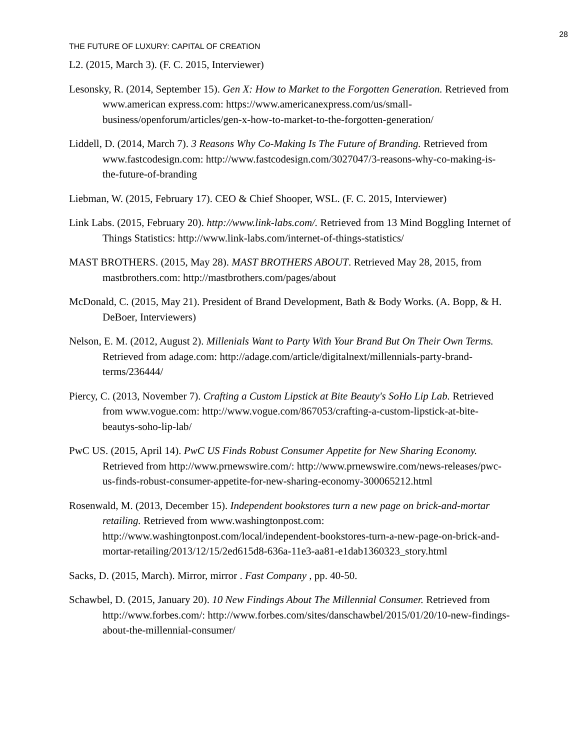28
THE FUTURE OF LUXURY: CAPITAL OF CREATION
L2. (2015, March 3). (F. C. 2015, Interviewer)
Lesonsky, R. (2014, September 15). Gen X: How to Market to the Forgotten Generation. Retrieved from www.american express.com: https://www.americanexpress.com/us/small-business/openforum/articles/gen-x-how-to-market-to-the-forgotten-generation/
Liddell, D. (2014, March 7). 3 Reasons Why Co-Making Is The Future of Branding. Retrieved from www.fastcodesign.com: http://www.fastcodesign.com/3027047/3-reasons-why-co-making-is-the-future-of-branding
Liebman, W. (2015, February 17). CEO & Chief Shooper, WSL. (F. C. 2015, Interviewer)
Link Labs. (2015, February 20). http://www.link-labs.com/. Retrieved from 13 Mind Boggling Internet of Things Statistics: http://www.link-labs.com/internet-of-things-statistics/
MAST BROTHERS. (2015, May 28). MAST BROTHERS ABOUT. Retrieved May 28, 2015, from mastbrothers.com: http://mastbrothers.com/pages/about
McDonald, C. (2015, May 21). President of Brand Development, Bath & Body Works. (A. Bopp, & H. DeBoer, Interviewers)
Nelson, E. M. (2012, August 2). Millenials Want to Party With Your Brand But On Their Own Terms. Retrieved from adage.com: http://adage.com/article/digitalnext/millennials-party-brand-terms/236444/
Piercy, C. (2013, November 7). Crafting a Custom Lipstick at Bite Beauty's SoHo Lip Lab. Retrieved from www.vogue.com: http://www.vogue.com/867053/crafting-a-custom-lipstick-at-bite-beautys-soho-lip-lab/
PwC US. (2015, April 14). PwC US Finds Robust Consumer Appetite for New Sharing Economy. Retrieved from http://www.prnewswire.com/: http://www.prnewswire.com/news-releases/pwc-us-finds-robust-consumer-appetite-for-new-sharing-economy-300065212.html
Rosenwald, M. (2013, December 15). Independent bookstores turn a new page on brick-and-mortar retailing. Retrieved from www.washingtonpost.com: http://www.washingtonpost.com/local/independent-bookstores-turn-a-new-page-on-brick-and-mortar-retailing/2013/12/15/2ed615d8-636a-11e3-aa81-e1dab1360323_story.html
Sacks, D. (2015, March). Mirror, mirror . Fast Company , pp. 40-50.
Schawbel, D. (2015, January 20). 10 New Findings About The Millennial Consumer. Retrieved from http://www.forbes.com/: http://www.forbes.com/sites/danschawbel/2015/01/20/10-new-findings-about-the-millennial-consumer/